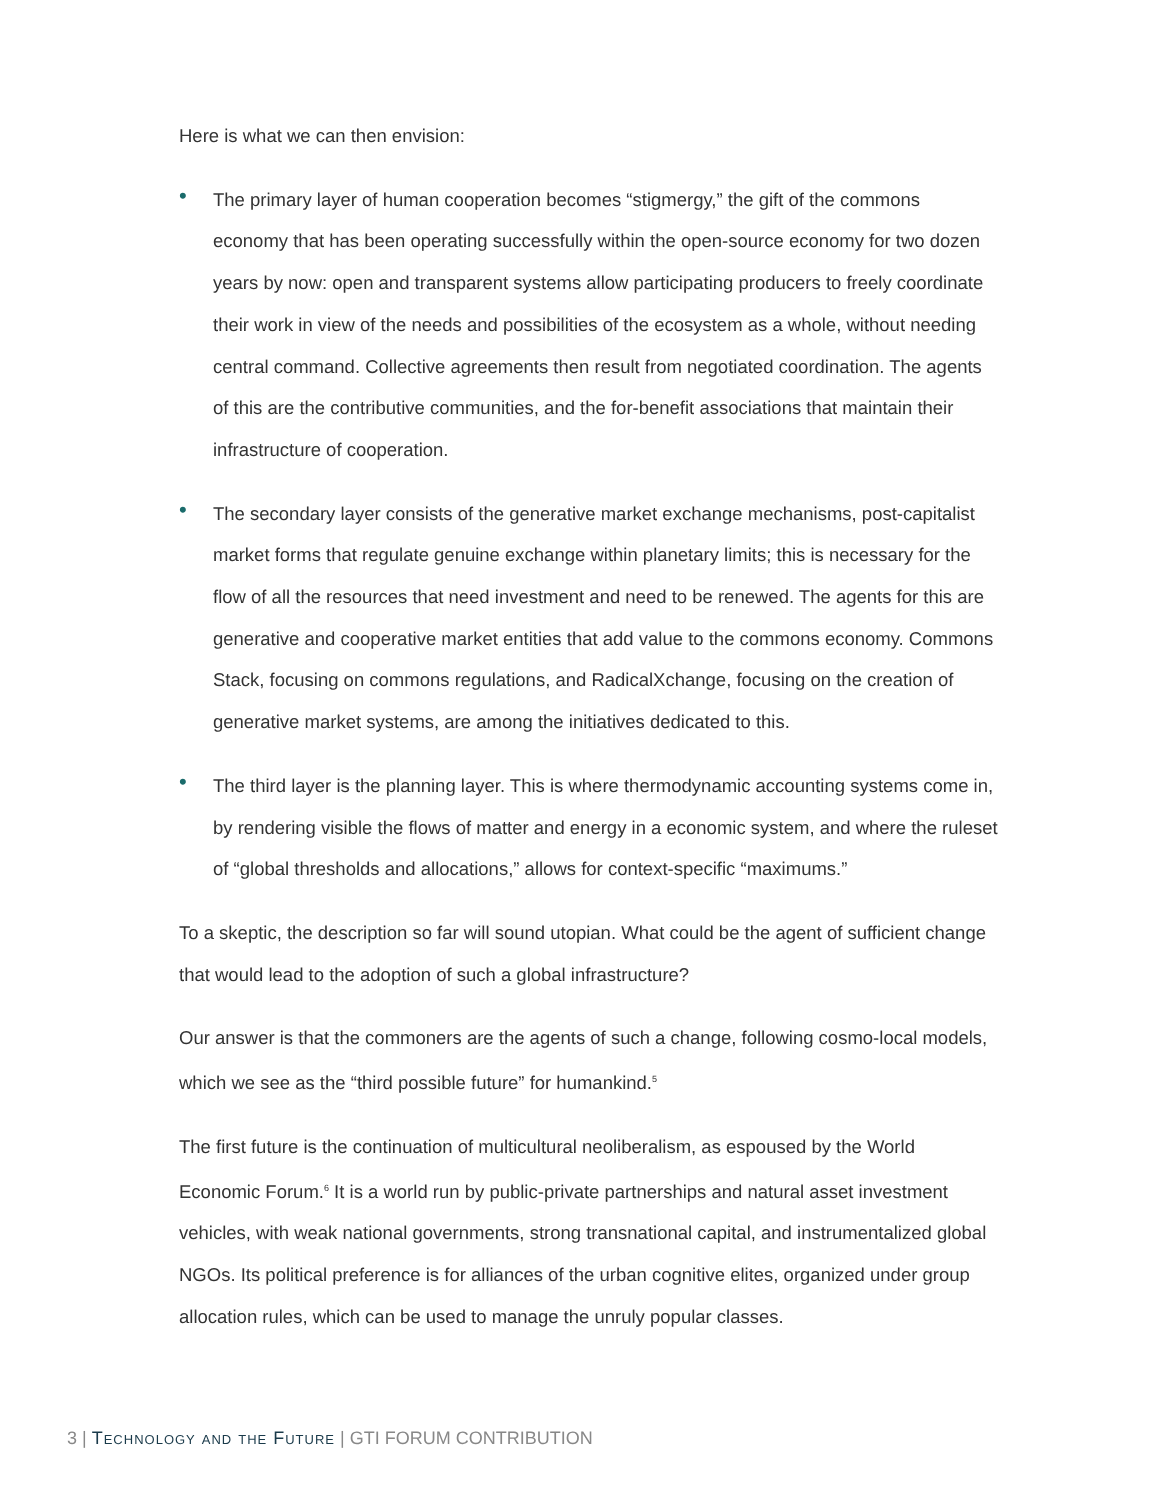Here is what we can then envision:
• The primary layer of human cooperation becomes “stigmergy,” the gift of the commons economy that has been operating successfully within the open-source economy for two dozen years by now: open and transparent systems allow participating producers to freely coordinate their work in view of the needs and possibilities of the ecosystem as a whole, without needing central command. Collective agreements then result from negotiated coordination. The agents of this are the contributive communities, and the for-benefit associations that maintain their infrastructure of cooperation.
• The secondary layer consists of the generative market exchange mechanisms, post-capitalist market forms that regulate genuine exchange within planetary limits; this is necessary for the flow of all the resources that need investment and need to be renewed. The agents for this are generative and cooperative market entities that add value to the commons economy. Commons Stack, focusing on commons regulations, and RadicalXchange, focusing on the creation of generative market systems, are among the initiatives dedicated to this.
• The third layer is the planning layer. This is where thermodynamic accounting systems come in, by rendering visible the flows of matter and energy in a economic system, and where the ruleset of “global thresholds and allocations,” allows for context-specific “maximums.”
To a skeptic, the description so far will sound utopian. What could be the agent of sufficient change that would lead to the adoption of such a global infrastructure?
Our answer is that the commoners are the agents of such a change, following cosmo-local models, which we see as the “third possible future” for humankind.<sup>5</sup>
The first future is the continuation of multicultural neoliberalism, as espoused by the World Economic Forum.<sup>6</sup> It is a world run by public-private partnerships and natural asset investment vehicles, with weak national governments, strong transnational capital, and instrumentalized global NGOs. Its political preference is for alliances of the urban cognitive elites, organized under group allocation rules, which can be used to manage the unruly popular classes.
3 | Technology and the Future | GTI FORUM CONTRIBUTION